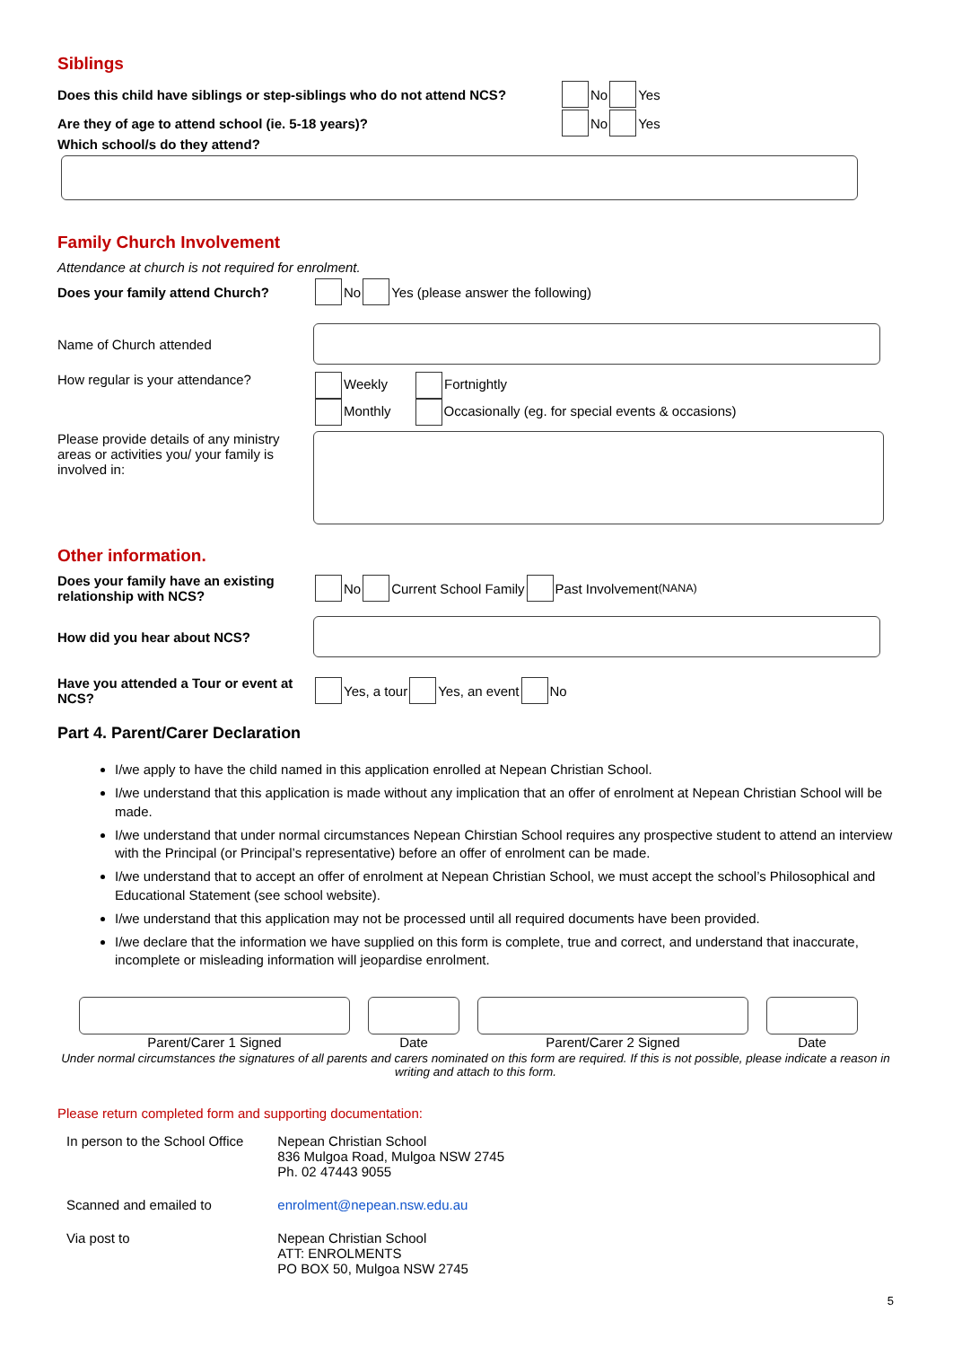Siblings
Does this child have siblings or step-siblings who do not attend NCS? No Yes
Are they of age to attend school (ie. 5-18 years)? No Yes
Which school/s do they attend?
Family Church Involvement
Attendance at church is not required for enrolment.
Does your family attend Church? No Yes (please answer the following)
Name of Church attended
How regular is your attendance? Weekly Fortnightly
Monthly Occasionally (eg. for special events & occasions)
Please provide details of any ministry areas or activities you/ your family is involved in:
Other information.
Does your family have an existing relationship with NCS? No Current School Family Past Involvement (NANA)
How did you hear about NCS?
Have you attended a Tour or event at NCS? Yes, a tour Yes, an event No
Part 4. Parent/Carer Declaration
I/we apply to have the child named in this application enrolled at Nepean Christian School.
I/we understand that this application is made without any implication that an offer of enrolment at Nepean Christian School will be made.
I/we understand that under normal circumstances Nepean Chirstian School requires any prospective student to attend an interview with the Principal (or Principal’s representative) before an offer of enrolment can be made.
I/we understand that to accept an offer of enrolment at Nepean Christian School, we must accept the school’s Philosophical and Educational Statement (see school website).
I/we understand that this application may not be processed until all required documents have been provided.
I/we declare that the information we have supplied on this form is complete, true and correct, and understand that inaccurate, incomplete or misleading information will jeopardise enrolment.
Parent/Carer 1 Signed Date Parent/Carer 2 Signed Date
Under normal circumstances the signatures of all parents and carers nominated on this form are required. If this is not possible, please indicate a reason in writing and attach to this form.
Please return completed form and supporting documentation:
| In person to the School Office | Nepean Christian School 836 Mulgoa Road, Mulgoa NSW 2745 Ph. 02 47443 9055 |
| Scanned and emailed to | enrolment@nepean.nsw.edu.au |
| Via post to | Nepean Christian School ATT: ENROLMENTS PO BOX 50, Mulgoa NSW 2745 |
5